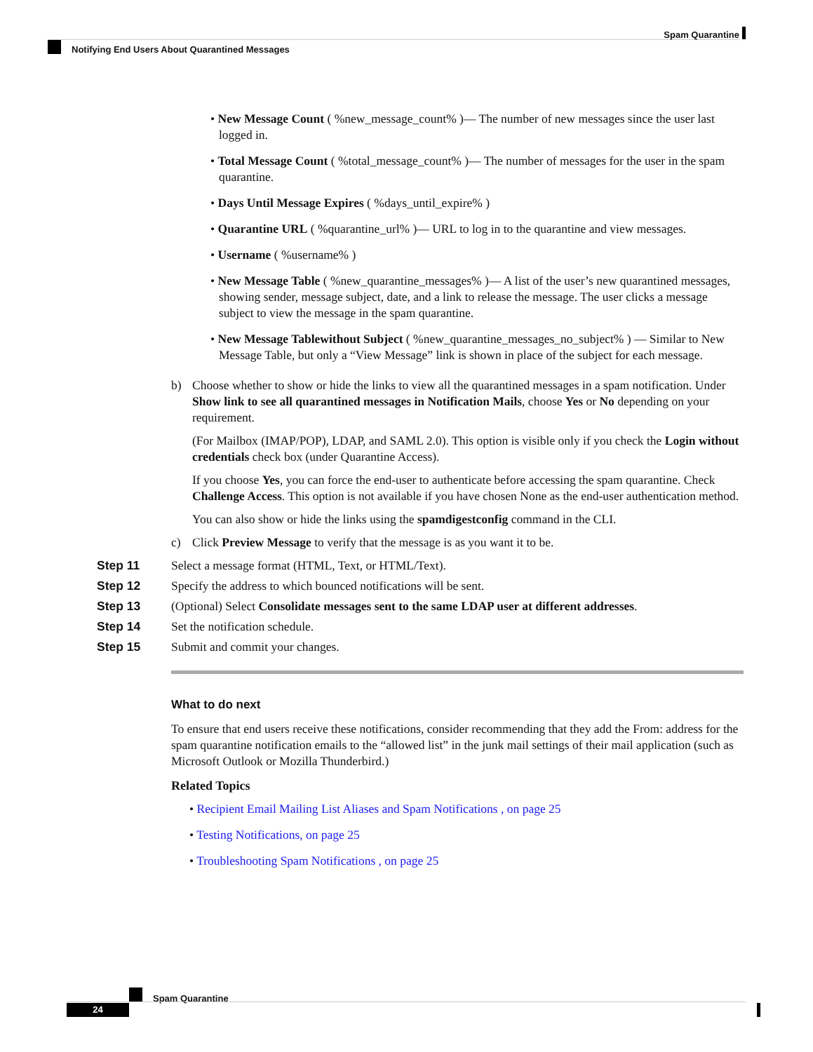Spam Quarantine
Notifying End Users About Quarantined Messages
• New Message Count ( %new_message_count% )— The number of new messages since the user last logged in.
• Total Message Count ( %total_message_count% )— The number of messages for the user in the spam quarantine.
• Days Until Message Expires ( %days_until_expire% )
• Quarantine URL ( %quarantine_url% )— URL to log in to the quarantine and view messages.
• Username ( %username% )
• New Message Table ( %new_quarantine_messages% )— A list of the user’s new quarantined messages, showing sender, message subject, date, and a link to release the message. The user clicks a message subject to view the message in the spam quarantine.
• New Message Tablewithout Subject ( %new_quarantine_messages_no_subject% ) — Similar to New Message Table, but only a “View Message” link is shown in place of the subject for each message.
b) Choose whether to show or hide the links to view all the quarantined messages in a spam notification. Under Show link to see all quarantined messages in Notification Mails, choose Yes or No depending on your requirement.
(For Mailbox (IMAP/POP), LDAP, and SAML 2.0). This option is visible only if you check the Login without credentials check box (under Quarantine Access).
If you choose Yes, you can force the end-user to authenticate before accessing the spam quarantine. Check Challenge Access. This option is not available if you have chosen None as the end-user authentication method.
You can also show or hide the links using the spamdigestconfig command in the CLI.
c) Click Preview Message to verify that the message is as you want it to be.
Step 11 Select a message format (HTML, Text, or HTML/Text).
Step 12 Specify the address to which bounced notifications will be sent.
Step 13 (Optional) Select Consolidate messages sent to the same LDAP user at different addresses.
Step 14 Set the notification schedule.
Step 15 Submit and commit your changes.
What to do next
To ensure that end users receive these notifications, consider recommending that they add the From: address for the spam quarantine notification emails to the “allowed list” in the junk mail settings of their mail application (such as Microsoft Outlook or Mozilla Thunderbird.)
Related Topics
• Recipient Email Mailing List Aliases and Spam Notifications , on page 25
• Testing Notifications, on page 25
• Troubleshooting Spam Notifications , on page 25
Spam Quarantine
24